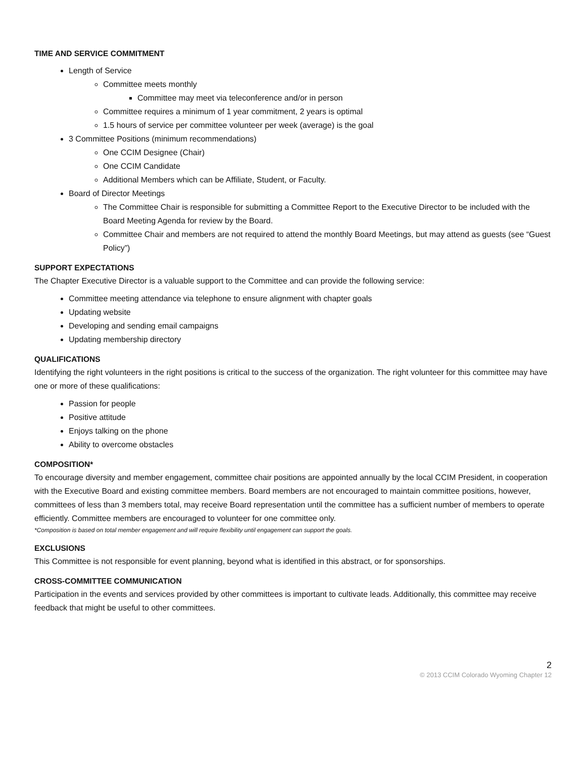TIME AND SERVICE COMMITMENT
Length of Service
Committee meets monthly
Committee may meet via teleconference and/or in person
Committee requires a minimum of 1 year commitment, 2 years is optimal
1.5 hours of service per committee volunteer per week (average) is the goal
3 Committee Positions (minimum recommendations)
One CCIM Designee (Chair)
One CCIM Candidate
Additional Members which can be Affiliate, Student, or Faculty.
Board of Director Meetings
The Committee Chair is responsible for submitting a Committee Report to the Executive Director to be included with the Board Meeting Agenda for review by the Board.
Committee Chair and members are not required to attend the monthly Board Meetings, but may attend as guests (see “Guest Policy”)
SUPPORT EXPECTATIONS
The Chapter Executive Director is a valuable support to the Committee and can provide the following service:
Committee meeting attendance via telephone to ensure alignment with chapter goals
Updating website
Developing and sending email campaigns
Updating membership directory
QUALIFICATIONS
Identifying the right volunteers in the right positions is critical to the success of the organization. The right volunteer for this committee may have one or more of these qualifications:
Passion for people
Positive attitude
Enjoys talking on the phone
Ability to overcome obstacles
COMPOSITION*
To encourage diversity and member engagement, committee chair positions are appointed annually by the local CCIM President, in cooperation with the Executive Board and existing committee members. Board members are not encouraged to maintain committee positions, however, committees of less than 3 members total, may receive Board representation until the committee has a sufficient number of members to operate efficiently. Committee members are encouraged to volunteer for one committee only.
*Composition is based on total member engagement and will require flexibility until engagement can support the goals.
EXCLUSIONS
This Committee is not responsible for event planning, beyond what is identified in this abstract, or for sponsorships.
CROSS-COMMITTEE COMMUNICATION
Participation in the events and services provided by other committees is important to cultivate leads. Additionally, this committee may receive feedback that might be useful to other committees.
2
© 2013 CCIM Colorado Wyoming Chapter 12